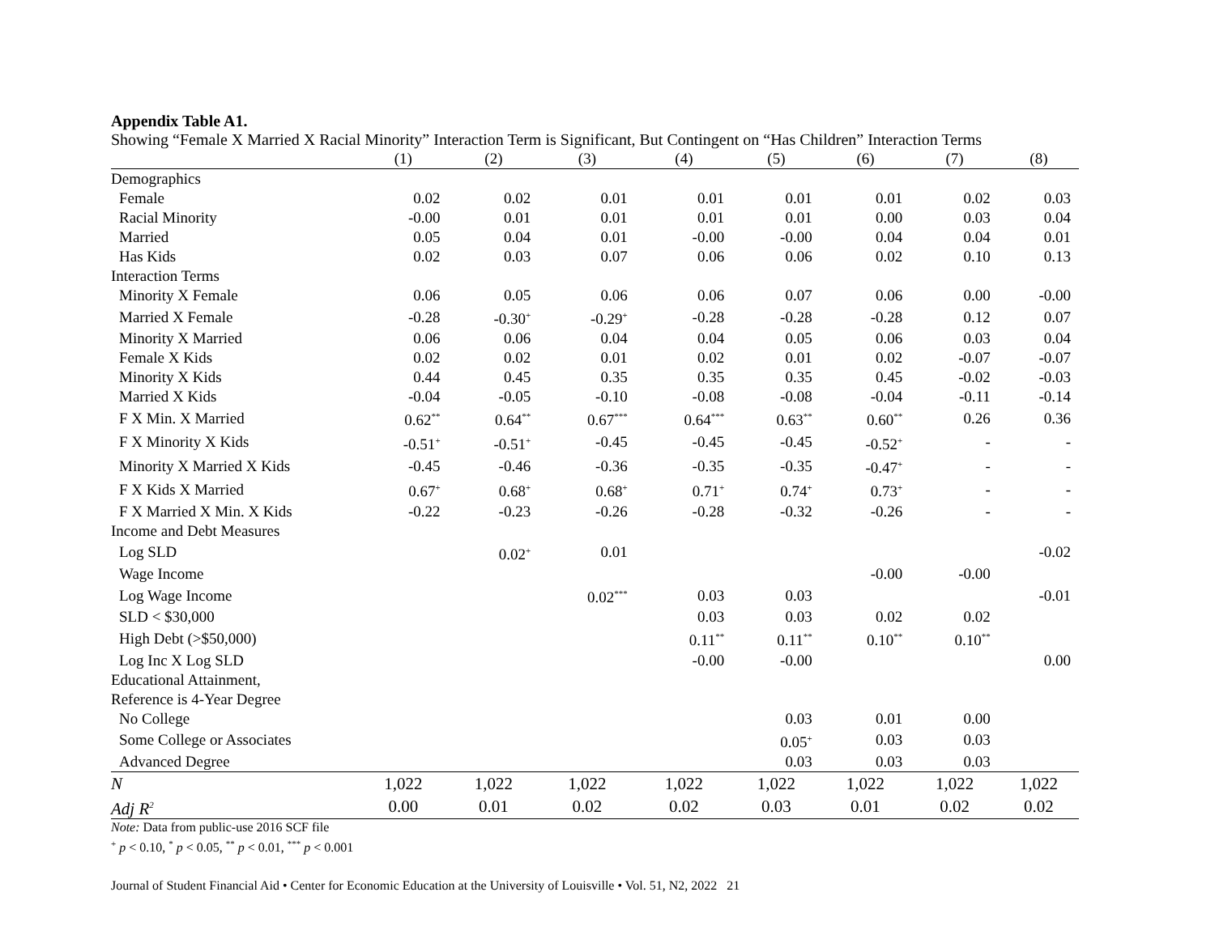Appendix Table A1.
Showing “Female X Married X Racial Minority” Interaction Term is Significant, But Contingent on “Has Children” Interaction Terms
| | (1) | (2) | (3) | (4) | (5) | (6) | (7) | (8) |
| --- | --- | --- | --- | --- | --- | --- | --- | --- |
| Demographics | | | | | | | | |
| Female | 0.02 | 0.02 | 0.01 | 0.01 | 0.01 | 0.01 | 0.02 | 0.03 |
| Racial Minority | -0.00 | 0.01 | 0.01 | 0.01 | 0.01 | 0.00 | 0.03 | 0.04 |
| Married | 0.05 | 0.04 | 0.01 | -0.00 | -0.00 | 0.04 | 0.04 | 0.01 |
| Has Kids | 0.02 | 0.03 | 0.07 | 0.06 | 0.06 | 0.02 | 0.10 | 0.13 |
| Interaction Terms | | | | | | | | |
| Minority X Female | 0.06 | 0.05 | 0.06 | 0.06 | 0.07 | 0.06 | 0.00 | -0.00 |
| Married X Female | -0.28 | -0.30<sup>+</sup> | -0.29<sup>+</sup> | -0.28 | -0.28 | -0.28 | 0.12 | 0.07 |
| Minority X Married | 0.06 | 0.06 | 0.04 | 0.04 | 0.05 | 0.06 | 0.03 | 0.04 |
| Female X Kids | 0.02 | 0.02 | 0.01 | 0.02 | 0.01 | 0.02 | -0.07 | -0.07 |
| Minority X Kids | 0.44 | 0.45 | 0.35 | 0.35 | 0.35 | 0.45 | -0.02 | -0.03 |
| Married X Kids | -0.04 | -0.05 | -0.10 | -0.08 | -0.08 | -0.04 | -0.11 | -0.14 |
| F X Min. X Married | 0.62<sup>**</sup> | 0.64<sup>**</sup> | 0.67<sup>***</sup> | 0.64<sup>***</sup> | 0.63<sup>**</sup> | 0.60<sup>**</sup> | 0.26 | 0.36 |
| F X Minority X Kids | -0.51<sup>+</sup> | -0.51<sup>+</sup> | -0.45 | -0.45 | -0.45 | -0.52<sup>+</sup> | - | - |
| Minority X Married X Kids | -0.45 | -0.46 | -0.36 | -0.35 | -0.35 | -0.47<sup>+</sup> | - | - |
| F X Kids X Married | 0.67<sup>+</sup> | 0.68<sup>+</sup> | 0.68<sup>+</sup> | 0.71<sup>+</sup> | 0.74<sup>+</sup> | 0.73<sup>+</sup> | - | - |
| F X Married X Min. X Kids | -0.22 | -0.23 | -0.26 | -0.28 | -0.32 | -0.26 | - | - |
| Income and Debt Measures | | | | | | | | |
| Log SLD | | 0.02<sup>+</sup> | 0.01 | | | | | -0.02 |
| Wage Income | | | | | | -0.00 | -0.00 | |
| Log Wage Income | | | 0.02<sup>***</sup> | 0.03 | 0.03 | | | -0.01 |
| SLD < $30,000 | | | | 0.03 | 0.03 | 0.02 | 0.02 | |
| High Debt (>$50,000) | | | | 0.11<sup>**</sup> | 0.11<sup>**</sup> | 0.10<sup>**</sup> | 0.10<sup>**</sup> | |
| Log Inc X Log SLD | | | | -0.00 | -0.00 | | | 0.00 |
| Educational Attainment, | | | | | | | | |
| Reference is 4-Year Degree | | | | | | | | |
| No College | | | | | 0.03 | 0.01 | 0.00 | |
| Some College or Associates | | | | | 0.05<sup>+</sup> | 0.03 | 0.03 | |
| Advanced Degree | | | | | 0.03 | 0.03 | 0.03 | |
| N | 1,022 | 1,022 | 1,022 | 1,022 | 1,022 | 1,022 | 1,022 | 1,022 |
| Adj R<sup>2</sup> | 0.00 | 0.01 | 0.02 | 0.02 | 0.03 | 0.01 | 0.02 | 0.02 |
Note: Data from public-use 2016 SCF file
<sup>+</sup> p < 0.10, <sup>*</sup> p < 0.05, <sup>**</sup> p < 0.01, <sup>***</sup> p < 0.001
Journal of Student Financial Aid • Center for Economic Education at the University of Louisville • Vol. 51, N2, 2022 21